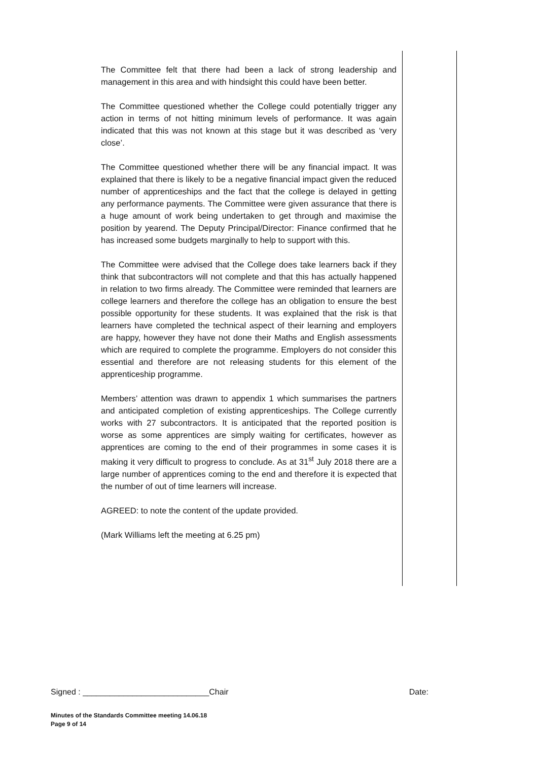The Committee felt that there had been a lack of strong leadership and management in this area and with hindsight this could have been better.
The Committee questioned whether the College could potentially trigger any action in terms of not hitting minimum levels of performance. It was again indicated that this was not known at this stage but it was described as ‘very close’.
The Committee questioned whether there will be any financial impact. It was explained that there is likely to be a negative financial impact given the reduced number of apprenticeships and the fact that the college is delayed in getting any performance payments. The Committee were given assurance that there is a huge amount of work being undertaken to get through and maximise the position by yearend. The Deputy Principal/Director: Finance confirmed that he has increased some budgets marginally to help to support with this.
The Committee were advised that the College does take learners back if they think that subcontractors will not complete and that this has actually happened in relation to two firms already. The Committee were reminded that learners are college learners and therefore the college has an obligation to ensure the best possible opportunity for these students. It was explained that the risk is that learners have completed the technical aspect of their learning and employers are happy, however they have not done their Maths and English assessments which are required to complete the programme. Employers do not consider this essential and therefore are not releasing students for this element of the apprenticeship programme.
Members’ attention was drawn to appendix 1 which summarises the partners and anticipated completion of existing apprenticeships. The College currently works with 27 subcontractors. It is anticipated that the reported position is worse as some apprentices are simply waiting for certificates, however as apprentices are coming to the end of their programmes in some cases it is making it very difficult to progress to conclude. As at 31<sup>st</sup> July 2018 there are a large number of apprentices coming to the end and therefore it is expected that the number of out of time learners will increase.
AGREED: to note the content of the update provided.
(Mark Williams left the meeting at 6.25 pm)
Signed : ____________________________Chair Date:
Minutes of the Standards Committee meeting 14.06.18
Page 9 of 14